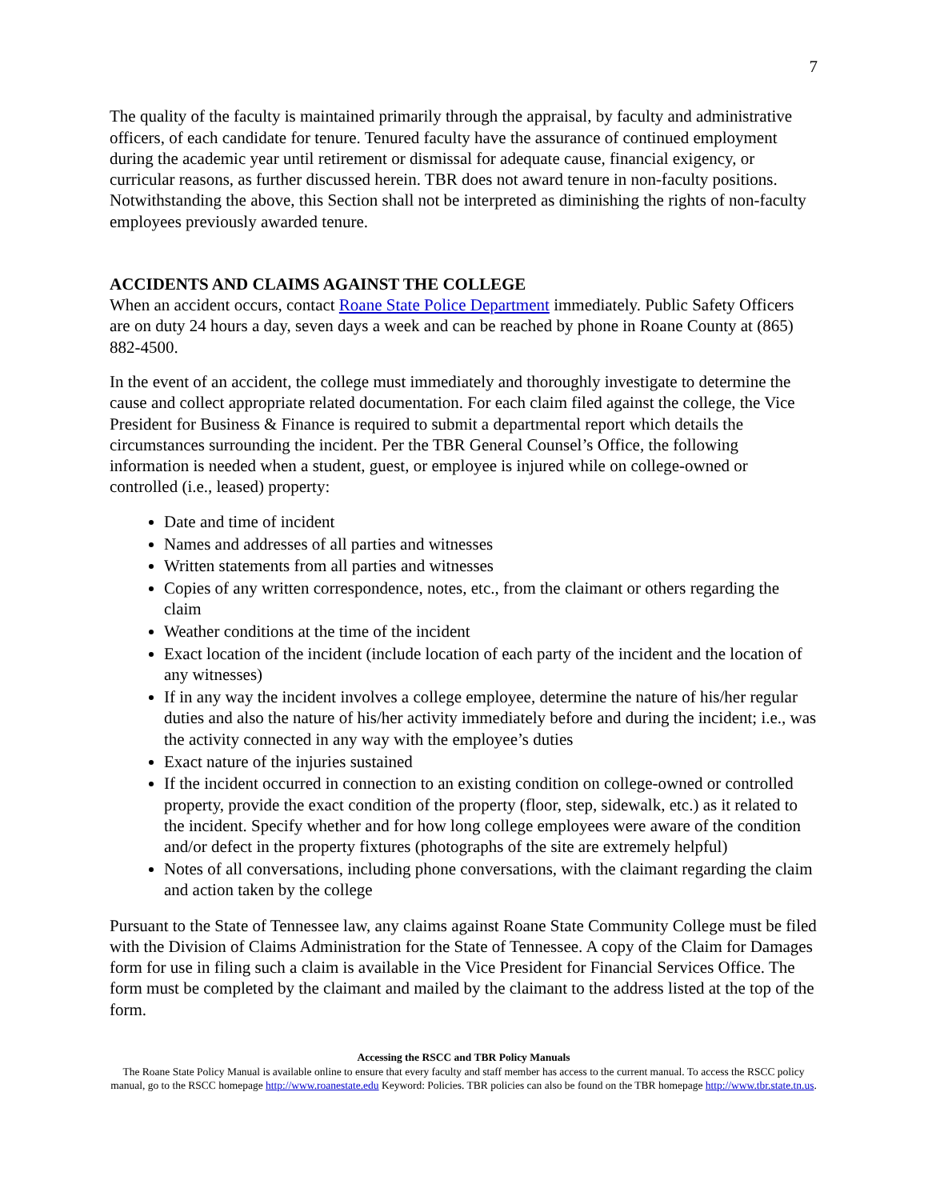7
The quality of the faculty is maintained primarily through the appraisal, by faculty and administrative officers, of each candidate for tenure. Tenured faculty have the assurance of continued employment during the academic year until retirement or dismissal for adequate cause, financial exigency, or curricular reasons, as further discussed herein. TBR does not award tenure in non-faculty positions. Notwithstanding the above, this Section shall not be interpreted as diminishing the rights of non-faculty employees previously awarded tenure.
ACCIDENTS AND CLAIMS AGAINST THE COLLEGE
When an accident occurs, contact Roane State Police Department immediately. Public Safety Officers are on duty 24 hours a day, seven days a week and can be reached by phone in Roane County at (865) 882-4500.
In the event of an accident, the college must immediately and thoroughly investigate to determine the cause and collect appropriate related documentation. For each claim filed against the college, the Vice President for Business & Finance is required to submit a departmental report which details the circumstances surrounding the incident. Per the TBR General Counsel’s Office, the following information is needed when a student, guest, or employee is injured while on college-owned or controlled (i.e., leased) property:
Date and time of incident
Names and addresses of all parties and witnesses
Written statements from all parties and witnesses
Copies of any written correspondence, notes, etc., from the claimant or others regarding the claim
Weather conditions at the time of the incident
Exact location of the incident (include location of each party of the incident and the location of any witnesses)
If in any way the incident involves a college employee, determine the nature of his/her regular duties and also the nature of his/her activity immediately before and during the incident; i.e., was the activity connected in any way with the employee’s duties
Exact nature of the injuries sustained
If the incident occurred in connection to an existing condition on college-owned or controlled property, provide the exact condition of the property (floor, step, sidewalk, etc.) as it related to the incident. Specify whether and for how long college employees were aware of the condition and/or defect in the property fixtures (photographs of the site are extremely helpful)
Notes of all conversations, including phone conversations, with the claimant regarding the claim and action taken by the college
Pursuant to the State of Tennessee law, any claims against Roane State Community College must be filed with the Division of Claims Administration for the State of Tennessee. A copy of the Claim for Damages form for use in filing such a claim is available in the Vice President for Financial Services Office. The form must be completed by the claimant and mailed by the claimant to the address listed at the top of the form.
Accessing the RSCC and TBR Policy Manuals
The Roane State Policy Manual is available online to ensure that every faculty and staff member has access to the current manual. To access the RSCC policy manual, go to the RSCC homepage http://www.roanestate.edu Keyword: Policies. TBR policies can also be found on the TBR homepage http://www.tbr.state.tn.us.